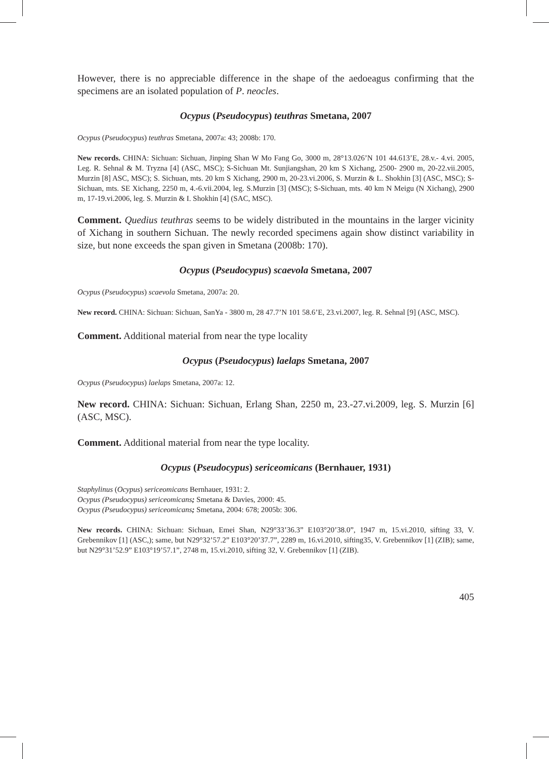However, there is no appreciable difference in the shape of the aedoeagus confirming that the specimens are an isolated population of P. neocles.
Ocypus (Pseudocypus) teuthras Smetana, 2007
Ocypus (Pseudocypus) teuthras Smetana, 2007a: 43; 2008b: 170.
New records. CHINA: Sichuan: Sichuan, Jinping Shan W Mo Fang Go, 3000 m, 28°13.026’N 101 44.613’E, 28.v.- 4.vi. 2005, Leg. R. Sehnal & M. Tryzna [4] (ASC, MSC); S-Sichuan Mt. Sunjiangshan, 20 km S Xichang, 2500- 2900 m, 20-22.vii.2005, Murzin [8] ASC, MSC); S. Sichuan, mts. 20 km S Xichang, 2900 m, 20-23.vi.2006, S. Murzin & L. Shokhin [3] (ASC, MSC); S-Sichuan, mts. SE Xichang, 2250 m, 4.-6.vii.2004, leg. S.Murzin [3] (MSC); S-Sichuan, mts. 40 km N Meigu (N Xichang), 2900 m, 17-19.vi.2006, leg. S. Murzin & I. Shokhin [4] (SAC, MSC).
Comment. Quedius teuthras seems to be widely distributed in the mountains in the larger vicinity of Xichang in southern Sichuan. The newly recorded specimens again show distinct variability in size, but none exceeds the span given in Smetana (2008b: 170).
Ocypus (Pseudocypus) scaevola Smetana, 2007
Ocypus (Pseudocypus) scaevola Smetana, 2007a: 20.
New record. CHINA: Sichuan: Sichuan, SanYa - 3800 m, 28 47.7’N 101 58.6’E, 23.vi.2007, leg. R. Sehnal [9] (ASC, MSC).
Comment. Additional material from near the type locality
Ocypus (Pseudocypus) laelaps Smetana, 2007
Ocypus (Pseudocypus) laelaps Smetana, 2007a: 12.
New record. CHINA: Sichuan: Sichuan, Erlang Shan, 2250 m, 23.-27.vi.2009, leg. S. Murzin [6] (ASC, MSC).
Comment. Additional material from near the type locality.
Ocypus (Pseudocypus) sericeomicans (Bernhauer, 1931)
Staphylinus (Ocypus) sericeomicans Bernhauer, 1931: 2.
Ocypus (Pseudocypus) sericeomicans; Smetana & Davies, 2000: 45.
Ocypus (Pseudocypus) sericeomicans; Smetana, 2004: 678; 2005b: 306.
New records. CHINA: Sichuan: Sichuan, Emei Shan, N29°33’36.3” E103°20’38.0”, 1947 m, 15.vi.2010, sifting 33, V. Grebennikov [1] (ASC,); same, but N29°32’57.2” E103°20’37.7”, 2289 m, 16.vi.2010, sifting35, V. Grebennikov [1] (ZIB); same, but N29°31’52.9” E103°19’57.1”, 2748 m, 15.vi.2010, sifting 32, V. Grebennikov [1] (ZIB).
405